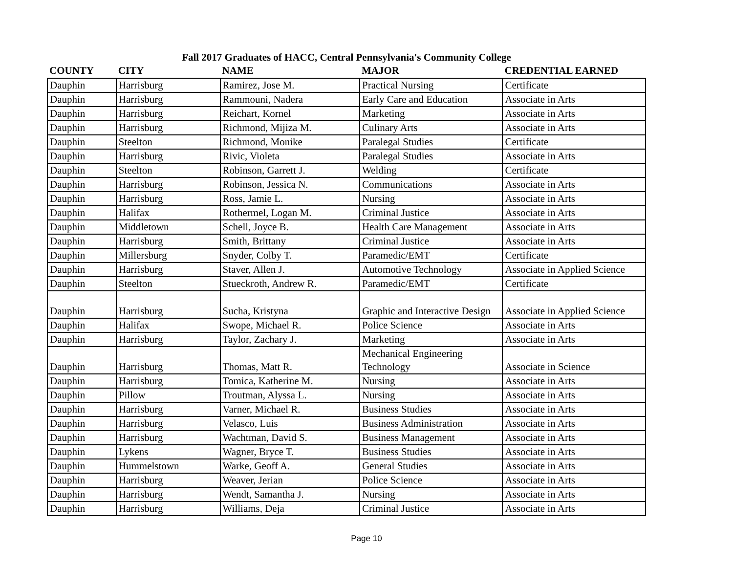Fall 2017 Graduates of HACC, Central Pennsylvania's Community College
| COUNTY | CITY | NAME | MAJOR | CREDENTIAL EARNED |
| --- | --- | --- | --- | --- |
| Dauphin | Harrisburg | Ramirez, Jose M. | Practical Nursing | Certificate |
| Dauphin | Harrisburg | Rammouni, Nadera | Early Care and Education | Associate in Arts |
| Dauphin | Harrisburg | Reichart, Kornel | Marketing | Associate in Arts |
| Dauphin | Harrisburg | Richmond, Mijiza M. | Culinary Arts | Associate in Arts |
| Dauphin | Steelton | Richmond, Monike | Paralegal Studies | Certificate |
| Dauphin | Harrisburg | Rivic, Violeta | Paralegal Studies | Associate in Arts |
| Dauphin | Steelton | Robinson, Garrett J. | Welding | Certificate |
| Dauphin | Harrisburg | Robinson, Jessica N. | Communications | Associate in Arts |
| Dauphin | Harrisburg | Ross, Jamie L. | Nursing | Associate in Arts |
| Dauphin | Halifax | Rothermel, Logan M. | Criminal Justice | Associate in Arts |
| Dauphin | Middletown | Schell, Joyce B. | Health Care Management | Associate in Arts |
| Dauphin | Harrisburg | Smith, Brittany | Criminal Justice | Associate in Arts |
| Dauphin | Millersburg | Snyder, Colby T. | Paramedic/EMT | Certificate |
| Dauphin | Harrisburg | Staver, Allen J. | Automotive Technology | Associate in Applied Science |
| Dauphin | Steelton | Stueckroth, Andrew R. | Paramedic/EMT | Certificate |
| Dauphin | Harrisburg | Sucha, Kristyna | Graphic and Interactive Design | Associate in Applied Science |
| Dauphin | Halifax | Swope, Michael R. | Police Science | Associate in Arts |
| Dauphin | Harrisburg | Taylor, Zachary J. | Marketing | Associate in Arts |
| Dauphin | Harrisburg | Thomas, Matt R. | Mechanical Engineering Technology | Associate in Science |
| Dauphin | Harrisburg | Tomica, Katherine M. | Nursing | Associate in Arts |
| Dauphin | Pillow | Troutman, Alyssa L. | Nursing | Associate in Arts |
| Dauphin | Harrisburg | Varner, Michael R. | Business Studies | Associate in Arts |
| Dauphin | Harrisburg | Velasco, Luis | Business Administration | Associate in Arts |
| Dauphin | Harrisburg | Wachtman, David S. | Business Management | Associate in Arts |
| Dauphin | Lykens | Wagner, Bryce T. | Business Studies | Associate in Arts |
| Dauphin | Hummelstown | Warke, Geoff A. | General Studies | Associate in Arts |
| Dauphin | Harrisburg | Weaver, Jerian | Police Science | Associate in Arts |
| Dauphin | Harrisburg | Wendt, Samantha J. | Nursing | Associate in Arts |
| Dauphin | Harrisburg | Williams, Deja | Criminal Justice | Associate in Arts |
Page 10